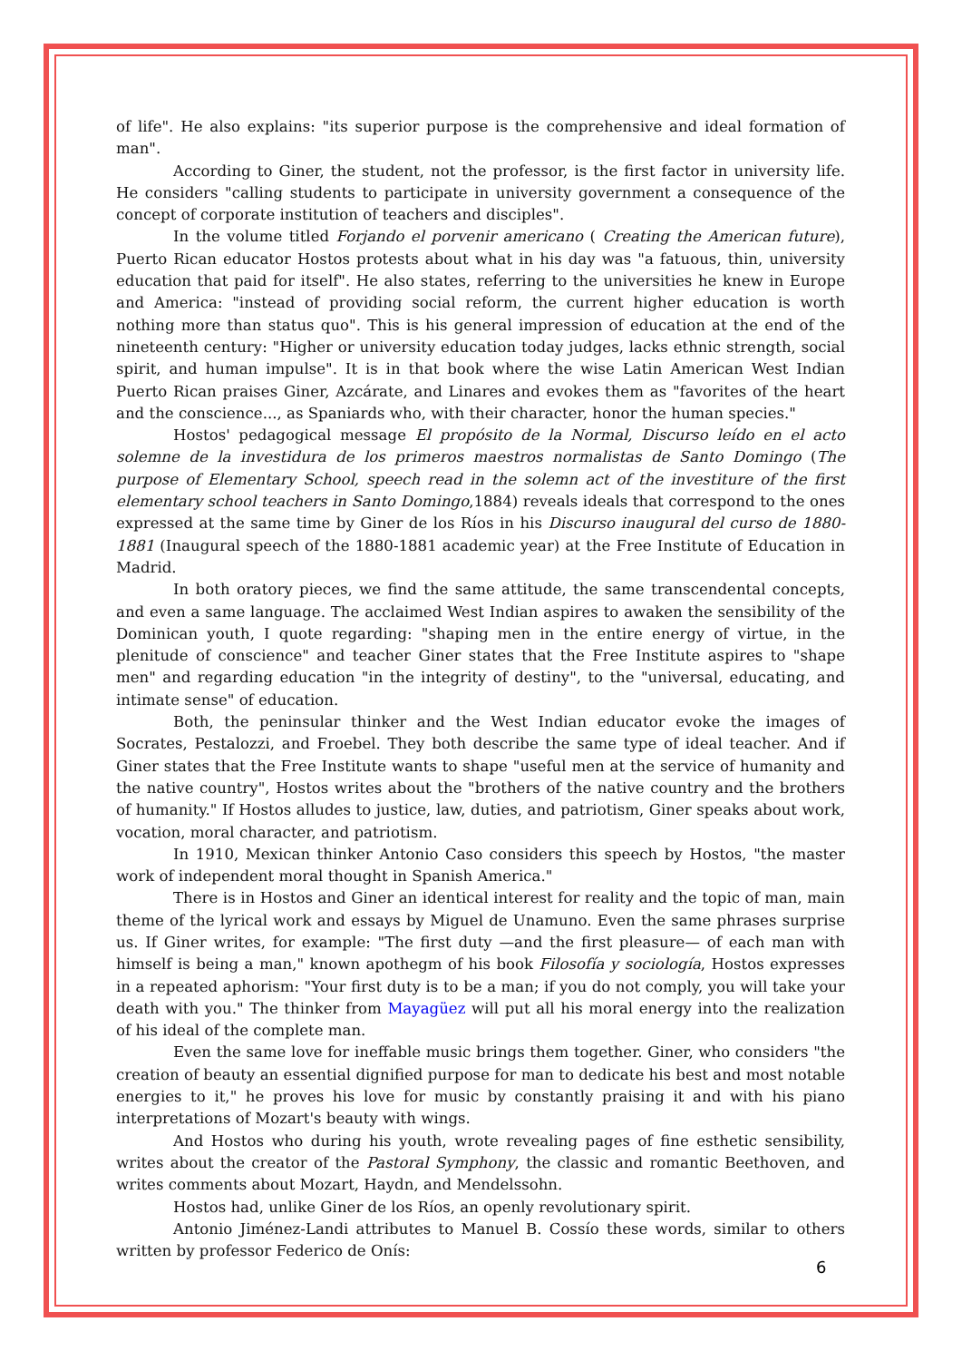of life". He also explains: "its superior purpose is the comprehensive and ideal formation of man".
According to Giner, the student, not the professor, is the first factor in university life. He considers "calling students to participate in university government a consequence of the concept of corporate institution of teachers and disciples".
In the volume titled Forjando el porvenir americano ( Creating the American future), Puerto Rican educator Hostos protests about what in his day was "a fatuous, thin, university education that paid for itself". He also states, referring to the universities he knew in Europe and America: "instead of providing social reform, the current higher education is worth nothing more than status quo". This is his general impression of education at the end of the nineteenth century: "Higher or university education today judges, lacks ethnic strength, social spirit, and human impulse". It is in that book where the wise Latin American West Indian Puerto Rican praises Giner, Azcárate, and Linares and evokes them as "favorites of the heart and the conscience..., as Spaniards who, with their character, honor the human species."
Hostos' pedagogical message El propósito de la Normal, Discurso leído en el acto solemne de la investidura de los primeros maestros normalistas de Santo Domingo (The purpose of Elementary School, speech read in the solemn act of the investiture of the first elementary school teachers in Santo Domingo,1884) reveals ideals that correspond to the ones expressed at the same time by Giner de los Ríos in his Discurso inaugural del curso de 1880-1881 (Inaugural speech of the 1880-1881 academic year) at the Free Institute of Education in Madrid.
In both oratory pieces, we find the same attitude, the same transcendental concepts, and even a same language. The acclaimed West Indian aspires to awaken the sensibility of the Dominican youth, I quote regarding: "shaping men in the entire energy of virtue, in the plenitude of conscience" and teacher Giner states that the Free Institute aspires to "shape men" and regarding education "in the integrity of destiny", to the "universal, educating, and intimate sense" of education.
Both, the peninsular thinker and the West Indian educator evoke the images of Socrates, Pestalozzi, and Froebel. They both describe the same type of ideal teacher. And if Giner states that the Free Institute wants to shape "useful men at the service of humanity and the native country", Hostos writes about the "brothers of the native country and the brothers of humanity." If Hostos alludes to justice, law, duties, and patriotism, Giner speaks about work, vocation, moral character, and patriotism.
In 1910, Mexican thinker Antonio Caso considers this speech by Hostos, "the master work of independent moral thought in Spanish America."
There is in Hostos and Giner an identical interest for reality and the topic of man, main theme of the lyrical work and essays by Miguel de Unamuno. Even the same phrases surprise us. If Giner writes, for example: "The first duty —and the first pleasure— of each man with himself is being a man," known apothegm of his book Filosofía y sociología, Hostos expresses in a repeated aphorism: "Your first duty is to be a man; if you do not comply, you will take your death with you." The thinker from Mayagüez will put all his moral energy into the realization of his ideal of the complete man.
Even the same love for ineffable music brings them together. Giner, who considers "the creation of beauty an essential dignified purpose for man to dedicate his best and most notable energies to it," he proves his love for music by constantly praising it and with his piano interpretations of Mozart's beauty with wings.
And Hostos who during his youth, wrote revealing pages of fine esthetic sensibility, writes about the creator of the Pastoral Symphony, the classic and romantic Beethoven, and writes comments about Mozart, Haydn, and Mendelssohn.
Hostos had, unlike Giner de los Ríos, an openly revolutionary spirit.
Antonio Jiménez-Landi attributes to Manuel B. Cossío these words, similar to others written by professor Federico de Onís:
6